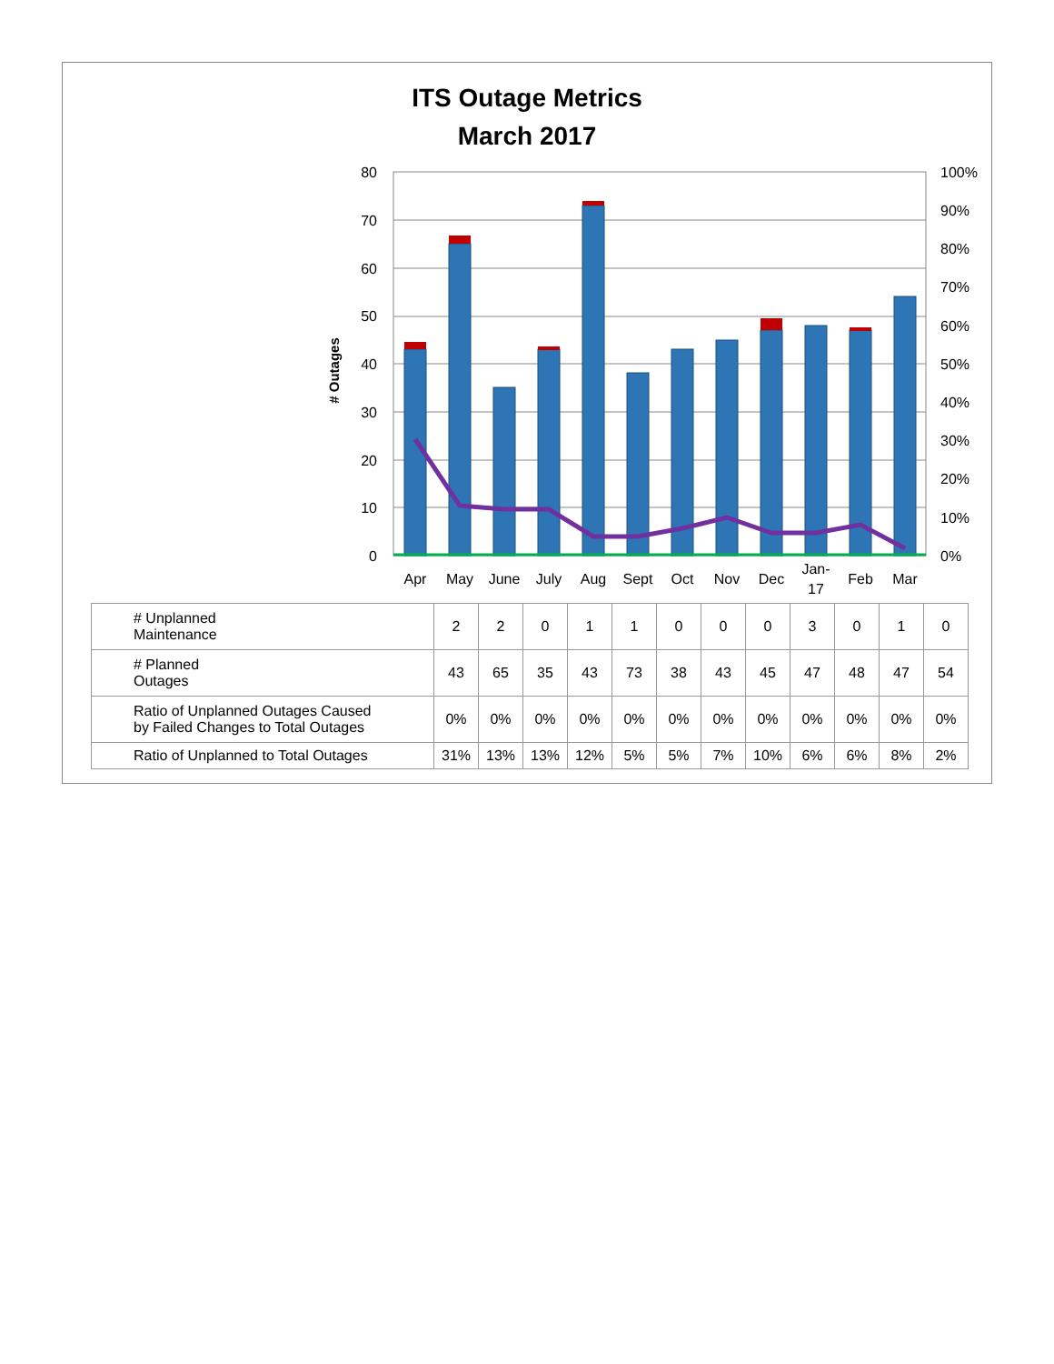ITS Outage Metrics
March 2017
# Outages
80
70
60
50
40
30
20
10
0
100%
90%
80%
70%
60%
50%
40%
30%
20%
10%
0%
Apr
May
June
July
Aug
Sept
Oct
Nov
Dec
Jan-
17
Feb
Mar
| # Unplanned Maintenance | 2 | 2 | 0 | 1 | 1 | 0 | 0 | 0 | 3 | 0 | 1 | 0 |
| # Planned Outages | 43 | 65 | 35 | 43 | 73 | 38 | 43 | 45 | 47 | 48 | 47 | 54 |
| Ratio of Unplanned Outages Caused by Failed Changes to Total Outages | 0% | 0% | 0% | 0% | 0% | 0% | 0% | 0% | 0% | 0% | 0% | 0% |
| Ratio of Unplanned to Total Outages | 31% | 13% | 13% | 12% | 5% | 5% | 7% | 10% | 6% | 6% | 8% | 2% |